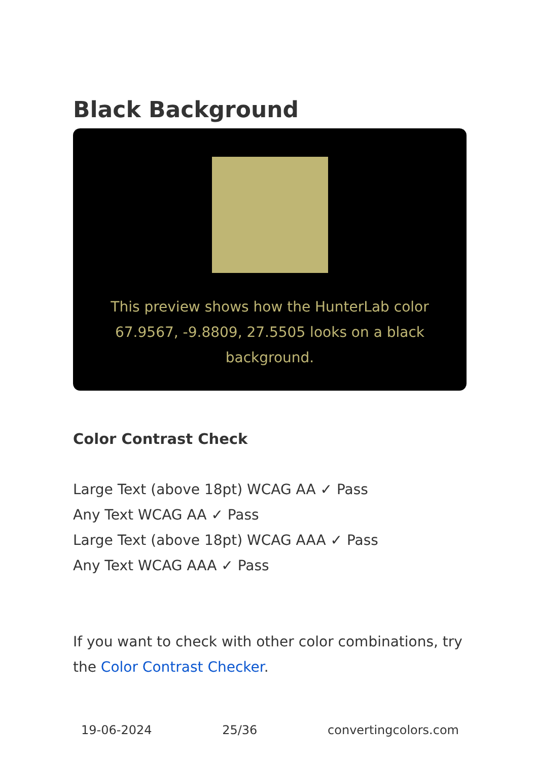Black Background
This preview shows how the HunterLab color 67.9567, -9.8809, 27.5505 looks on a black background.
Color Contrast Check
Large Text (above 18pt) WCAG AA ✓ Pass
Any Text WCAG AA ✓ Pass
Large Text (above 18pt) WCAG AAA ✓ Pass
Any Text WCAG AAA ✓ Pass
If you want to check with other color combinations, try the Color Contrast Checker.
19-06-2024 25/36 convertingcolors.com